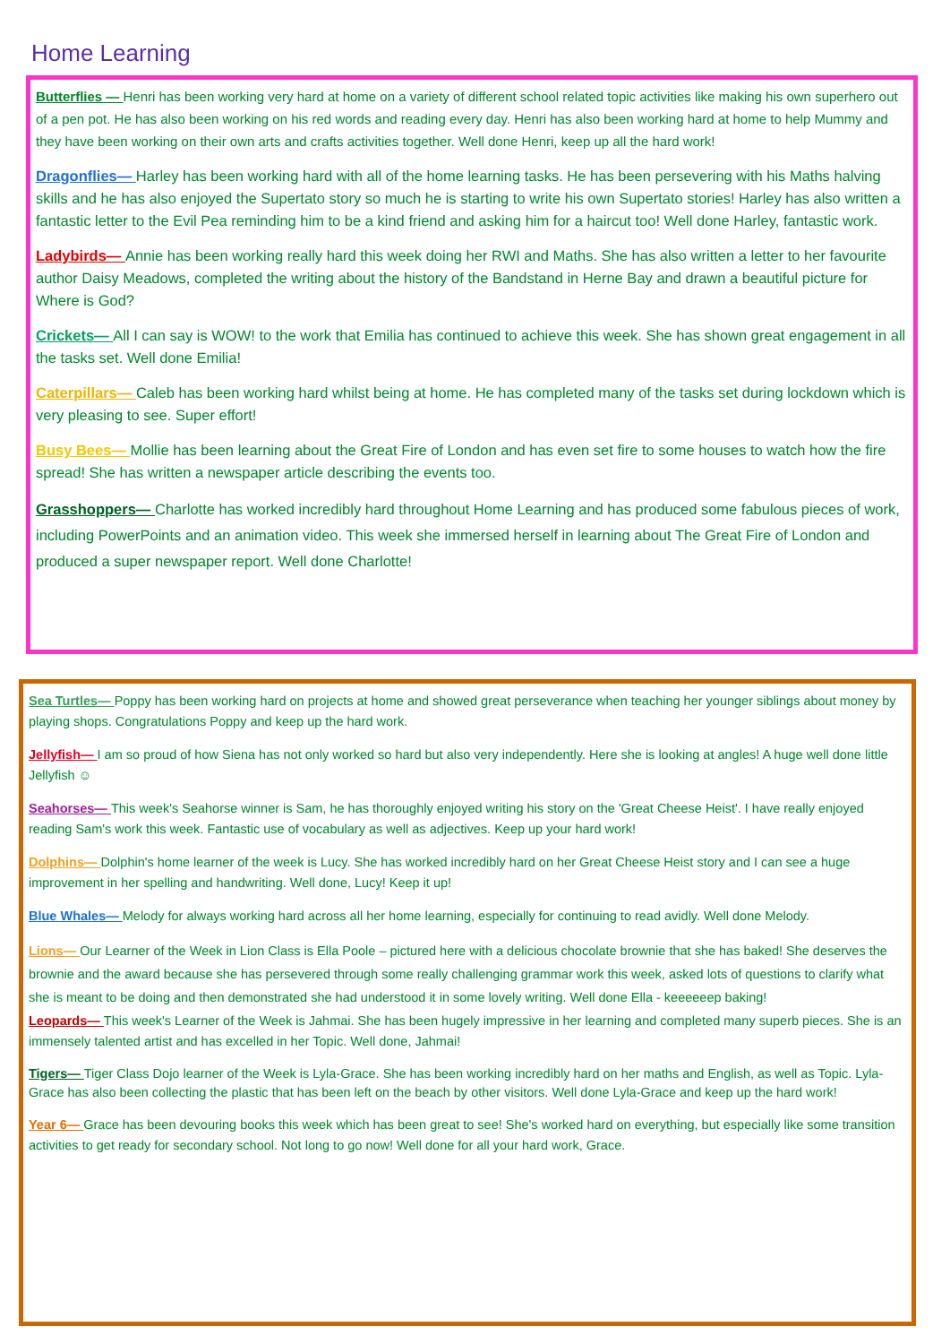Home Learning
Butterflies — Henri has been working very hard at home on a variety of different school related topic activities like making his own superhero out of a pen pot. He has also been working on his red words and reading every day. Henri has also been working hard at home to help Mummy and they have been working on their own arts and crafts activities together. Well done Henri, keep up all the hard work!
Dragonflies— Harley has been working hard with all of the home learning tasks. He has been persevering with his Maths halving skills and he has also enjoyed the Supertato story so much he is starting to write his own Supertato stories! Harley has also written a fantastic letter to the Evil Pea reminding him to be a kind friend and asking him for a haircut too! Well done Harley, fantastic work.
Ladybirds— Annie has been working really hard this week doing her RWI and Maths. She has also written a letter to her favourite author Daisy Meadows, completed the writing about the history of the Bandstand in Herne Bay and drawn a beautiful picture for Where is God?
Crickets— All I can say is WOW! to the work that Emilia has continued to achieve this week. She has shown great engagement in all the tasks set. Well done Emilia!
Caterpillars— Caleb has been working hard whilst being at home. He has completed many of the tasks set during lockdown which is very pleasing to see. Super effort!
Busy Bees— Mollie has been learning about the Great Fire of London and has even set fire to some houses to watch how the fire spread! She has written a newspaper article describing the events too.
Grasshoppers— Charlotte has worked incredibly hard throughout Home Learning and has produced some fabulous pieces of work, including PowerPoints and an animation video. This week she immersed herself in learning about The Great Fire of London and produced a super newspaper report. Well done Charlotte!
Sea Turtles— Poppy has been working hard on projects at home and showed great perseverance when teaching her younger siblings about money by playing shops. Congratulations Poppy and keep up the hard work.
Jellyfish— I am so proud of how Siena has not only worked so hard but also very independently. Here she is looking at angles! A huge well done little Jellyfish ☺
Seahorses— This week's Seahorse winner is Sam, he has thoroughly enjoyed writing his story on the 'Great Cheese Heist'. I have really enjoyed reading Sam's work this week. Fantastic use of vocabulary as well as adjectives. Keep up your hard work!
Dolphins— Dolphin's home learner of the week is Lucy. She has worked incredibly hard on her Great Cheese Heist story and I can see a huge improvement in her spelling and handwriting. Well done, Lucy! Keep it up!
Blue Whales— Melody for always working hard across all her home learning, especially for continuing to read avidly. Well done Melody.
Lions— Our Learner of the Week in Lion Class is Ella Poole – pictured here with a delicious chocolate brownie that she has baked! She deserves the brownie and the award because she has persevered through some really challenging grammar work this week, asked lots of questions to clarify what she is meant to be doing and then demonstrated she had understood it in some lovely writing. Well done Ella - keeeeeep baking!
Leopards— This week's Learner of the Week is Jahmai. She has been hugely impressive in her learning and completed many superb pieces. She is an immensely talented artist and has excelled in her Topic. Well done, Jahmai!
Tigers— Tiger Class Dojo learner of the Week is Lyla-Grace. She has been working incredibly hard on her maths and English, as well as Topic. Lyla-Grace has also been collecting the plastic that has been left on the beach by other visitors. Well done Lyla-Grace and keep up the hard work!
Year 6— Grace has been devouring books this week which has been great to see! She's worked hard on everything, but especially like some transition activities to get ready for secondary school. Not long to go now! Well done for all your hard work, Grace.